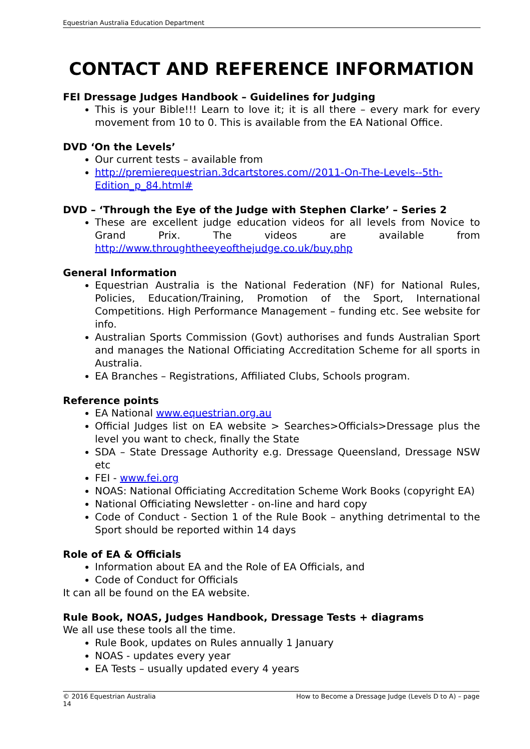Equestrian Australia Education Department
CONTACT AND REFERENCE INFORMATION
FEI Dressage Judges Handbook – Guidelines for Judging
This is your Bible!!! Learn to love it; it is all there – every mark for every movement from 10 to 0. This is available from the EA National Office.
DVD ‘On the Levels’
Our current tests – available from
http://premierequestrian.3dcartstores.com//2011-On-The-Levels--5th-Edition_p_84.html#
DVD – ‘Through the Eye of the Judge with Stephen Clarke’ – Series 2
These are excellent judge education videos for all levels from Novice to Grand Prix. The videos are available from http://www.throughtheeyeofthejudge.co.uk/buy.php
General Information
Equestrian Australia is the National Federation (NF) for National Rules, Policies, Education/Training, Promotion of the Sport, International Competitions. High Performance Management – funding etc. See website for info.
Australian Sports Commission (Govt) authorises and funds Australian Sport and manages the National Officiating Accreditation Scheme for all sports in Australia.
EA Branches – Registrations, Affiliated Clubs, Schools program.
Reference points
EA National www.equestrian.org.au
Official Judges list on EA website > Searches>Officials>Dressage plus the level you want to check, finally the State
SDA – State Dressage Authority e.g. Dressage Queensland, Dressage NSW etc
FEI - www.fei.org
NOAS: National Officiating Accreditation Scheme Work Books (copyright EA)
National Officiating Newsletter - on-line and hard copy
Code of Conduct - Section 1 of the Rule Book – anything detrimental to the Sport should be reported within 14 days
Role of EA & Officials
Information about EA and the Role of EA Officials, and
Code of Conduct for Officials
It can all be found on the EA website.
Rule Book, NOAS, Judges Handbook, Dressage Tests + diagrams
We all use these tools all the time.
Rule Book, updates on Rules annually 1 January
NOAS - updates every year
EA Tests – usually updated every 4 years
© 2016 Equestrian Australia How to Become a Dressage Judge (Levels D to A) – page
14